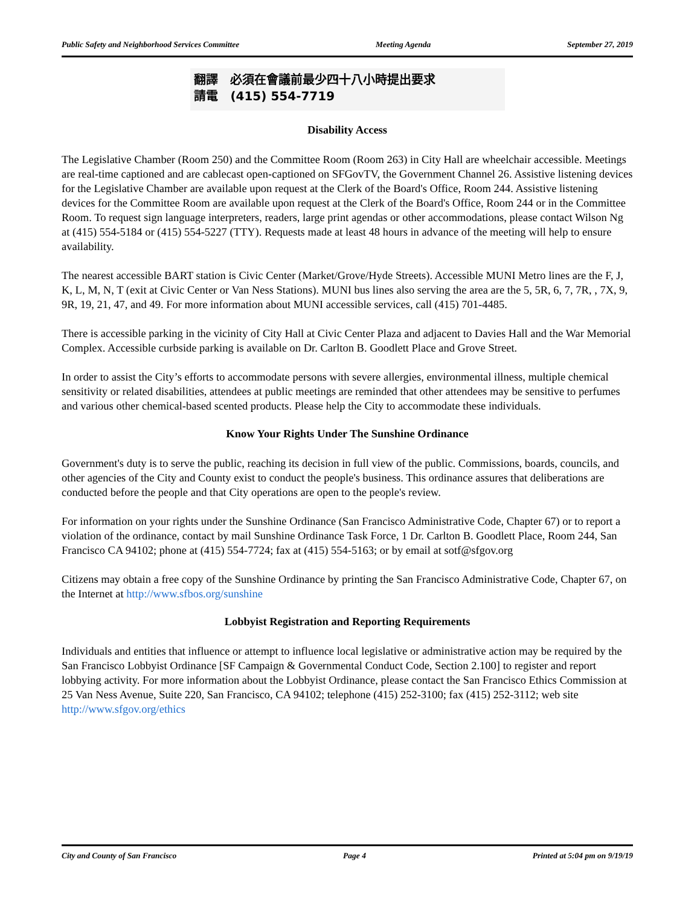Public Safety and Neighborhood Services Committee Meeting Agenda September 27, 2019
翻譯 必須在會議前最少四十八小時提出要求
請電 (415) 554-7719
Disability Access
The Legislative Chamber (Room 250) and the Committee Room (Room 263) in City Hall are wheelchair accessible. Meetings are real-time captioned and are cablecast open-captioned on SFGovTV, the Government Channel 26. Assistive listening devices for the Legislative Chamber are available upon request at the Clerk of the Board's Office, Room 244. Assistive listening devices for the Committee Room are available upon request at the Clerk of the Board's Office, Room 244 or in the Committee Room. To request sign language interpreters, readers, large print agendas or other accommodations, please contact Wilson Ng at (415) 554-5184 or (415) 554-5227 (TTY). Requests made at least 48 hours in advance of the meeting will help to ensure availability.
The nearest accessible BART station is Civic Center (Market/Grove/Hyde Streets). Accessible MUNI Metro lines are the F, J, K, L, M, N, T (exit at Civic Center or Van Ness Stations). MUNI bus lines also serving the area are the 5, 5R, 6, 7, 7R, , 7X, 9, 9R, 19, 21, 47, and 49. For more information about MUNI accessible services, call (415) 701-4485.
There is accessible parking in the vicinity of City Hall at Civic Center Plaza and adjacent to Davies Hall and the War Memorial Complex. Accessible curbside parking is available on Dr. Carlton B. Goodlett Place and Grove Street.
In order to assist the City’s efforts to accommodate persons with severe allergies, environmental illness, multiple chemical sensitivity or related disabilities, attendees at public meetings are reminded that other attendees may be sensitive to perfumes and various other chemical-based scented products. Please help the City to accommodate these individuals.
Know Your Rights Under The Sunshine Ordinance
Government's duty is to serve the public, reaching its decision in full view of the public. Commissions, boards, councils, and other agencies of the City and County exist to conduct the people's business. This ordinance assures that deliberations are conducted before the people and that City operations are open to the people's review.
For information on your rights under the Sunshine Ordinance (San Francisco Administrative Code, Chapter 67) or to report a violation of the ordinance, contact by mail Sunshine Ordinance Task Force, 1 Dr. Carlton B. Goodlett Place, Room 244, San Francisco CA 94102; phone at (415) 554-7724; fax at (415) 554-5163; or by email at sotf@sfgov.org
Citizens may obtain a free copy of the Sunshine Ordinance by printing the San Francisco Administrative Code, Chapter 67, on the Internet at http://www.sfbos.org/sunshine
Lobbyist Registration and Reporting Requirements
Individuals and entities that influence or attempt to influence local legislative or administrative action may be required by the San Francisco Lobbyist Ordinance [SF Campaign & Governmental Conduct Code, Section 2.100] to register and report lobbying activity. For more information about the Lobbyist Ordinance, please contact the San Francisco Ethics Commission at 25 Van Ness Avenue, Suite 220, San Francisco, CA 94102; telephone (415) 252-3100; fax (415) 252-3112; web site http://www.sfgov.org/ethics
City and County of San Francisco Page 4 Printed at 5:04 pm on 9/19/19